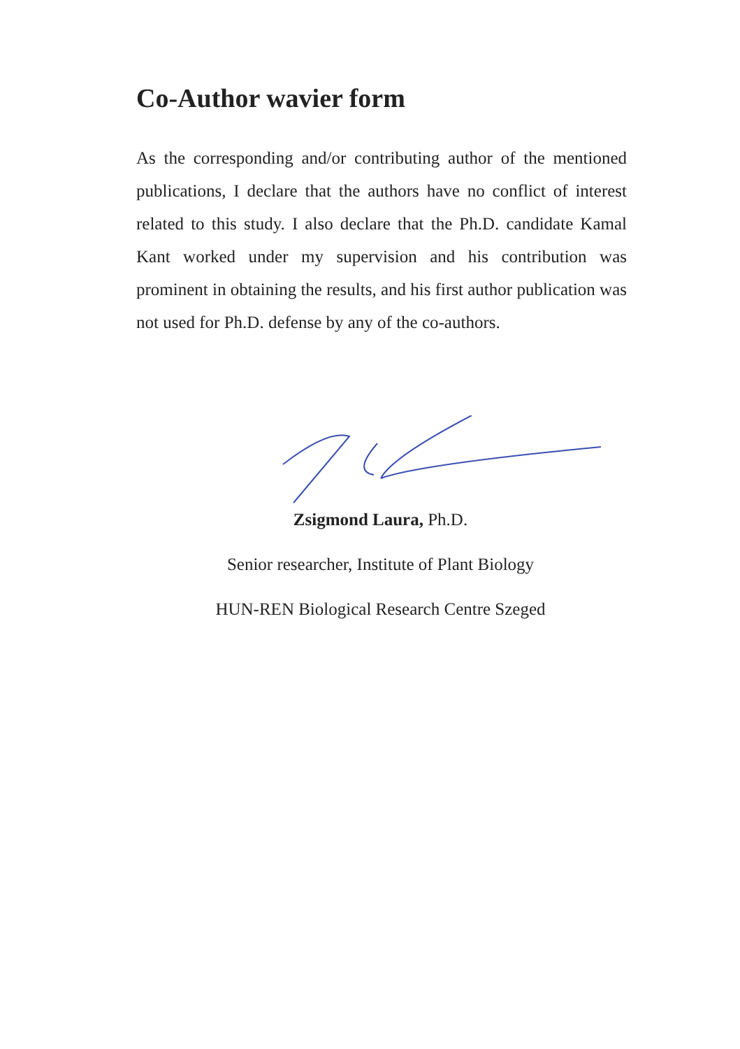Co-Author wavier form
As the corresponding and/or contributing author of the mentioned publications, I declare that the authors have no conflict of interest related to this study. I also declare that the Ph.D. candidate Kamal Kant worked under my supervision and his contribution was prominent in obtaining the results, and his first author publication was not used for Ph.D. defense by any of the co-authors.
Zsigmond Laura, Ph.D.
Senior researcher, Institute of Plant Biology
HUN-REN Biological Research Centre Szeged